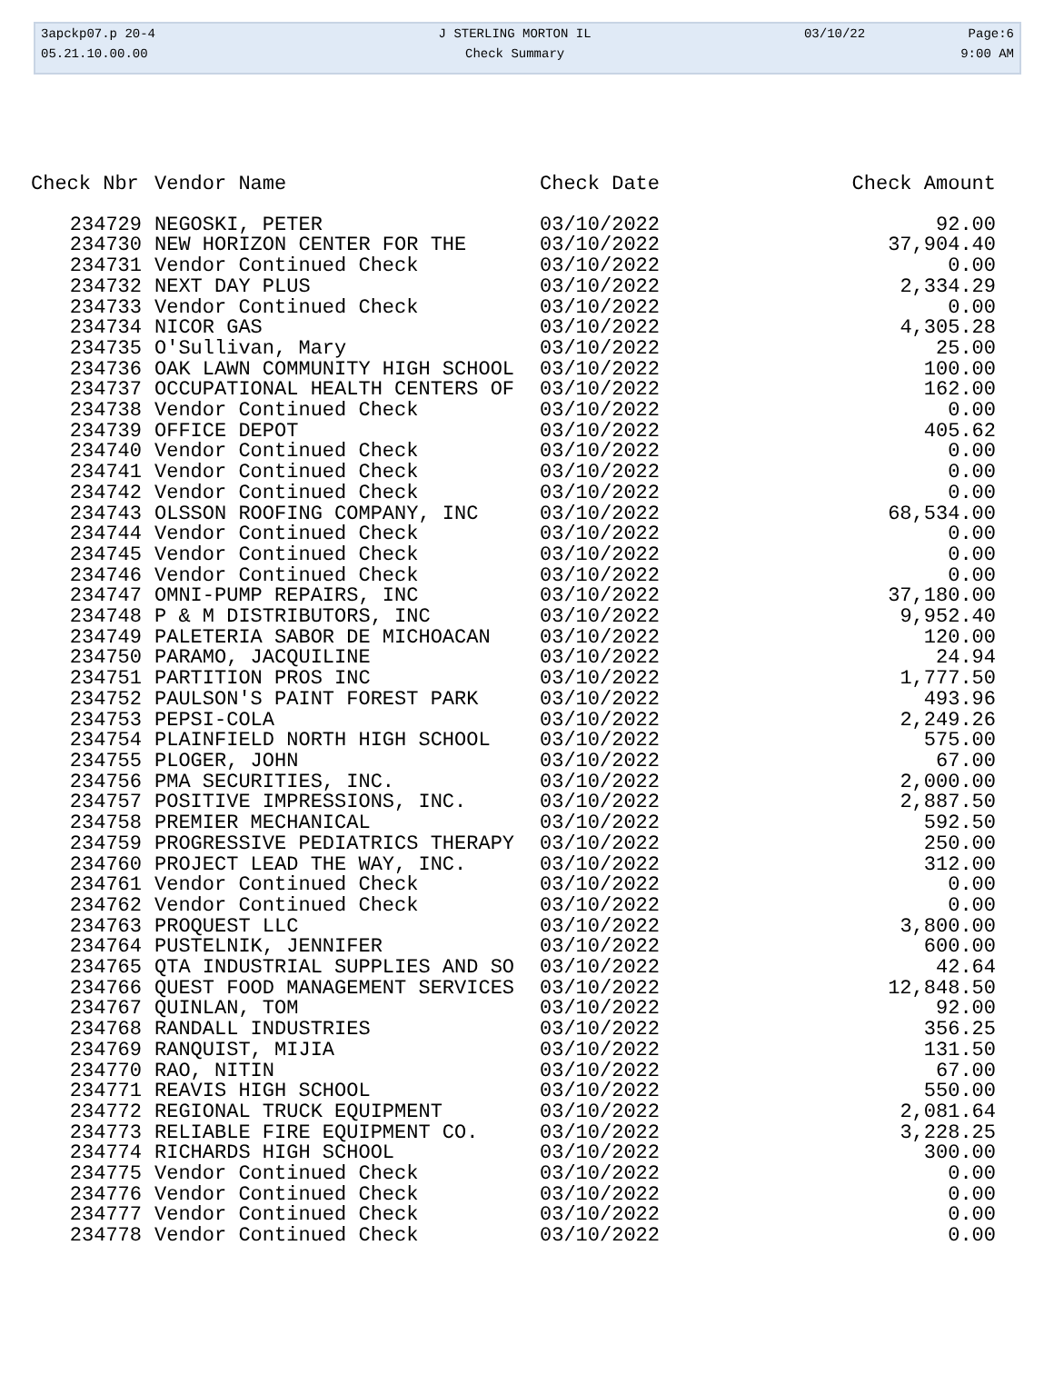| 3apckp07.p 20-4 | J STERLING MORTON IL | 03/10/22 | Page:6 |
| 05.21.10.00.00 | Check Summary | | 9:00 AM |
| Check Nbr | Vendor Name | Check Date | Check Amount |
| --- | --- | --- | --- |
| 234729 | NEGOSKI, PETER | 03/10/2022 | 92.00 |
| 234730 | NEW HORIZON CENTER FOR THE | 03/10/2022 | 37,904.40 |
| 234731 | Vendor Continued Check | 03/10/2022 | 0.00 |
| 234732 | NEXT DAY PLUS | 03/10/2022 | 2,334.29 |
| 234733 | Vendor Continued Check | 03/10/2022 | 0.00 |
| 234734 | NICOR GAS | 03/10/2022 | 4,305.28 |
| 234735 | O'Sullivan, Mary | 03/10/2022 | 25.00 |
| 234736 | OAK LAWN COMMUNITY HIGH SCHOOL | 03/10/2022 | 100.00 |
| 234737 | OCCUPATIONAL HEALTH CENTERS OF | 03/10/2022 | 162.00 |
| 234738 | Vendor Continued Check | 03/10/2022 | 0.00 |
| 234739 | OFFICE DEPOT | 03/10/2022 | 405.62 |
| 234740 | Vendor Continued Check | 03/10/2022 | 0.00 |
| 234741 | Vendor Continued Check | 03/10/2022 | 0.00 |
| 234742 | Vendor Continued Check | 03/10/2022 | 0.00 |
| 234743 | OLSSON ROOFING COMPANY, INC | 03/10/2022 | 68,534.00 |
| 234744 | Vendor Continued Check | 03/10/2022 | 0.00 |
| 234745 | Vendor Continued Check | 03/10/2022 | 0.00 |
| 234746 | Vendor Continued Check | 03/10/2022 | 0.00 |
| 234747 | OMNI-PUMP REPAIRS, INC | 03/10/2022 | 37,180.00 |
| 234748 | P & M DISTRIBUTORS, INC | 03/10/2022 | 9,952.40 |
| 234749 | PALETERIA SABOR DE MICHOACAN | 03/10/2022 | 120.00 |
| 234750 | PARAMO, JACQUILINE | 03/10/2022 | 24.94 |
| 234751 | PARTITION PROS INC | 03/10/2022 | 1,777.50 |
| 234752 | PAULSON'S PAINT FOREST PARK | 03/10/2022 | 493.96 |
| 234753 | PEPSI-COLA | 03/10/2022 | 2,249.26 |
| 234754 | PLAINFIELD NORTH HIGH SCHOOL | 03/10/2022 | 575.00 |
| 234755 | PLOGER, JOHN | 03/10/2022 | 67.00 |
| 234756 | PMA SECURITIES, INC. | 03/10/2022 | 2,000.00 |
| 234757 | POSITIVE IMPRESSIONS, INC. | 03/10/2022 | 2,887.50 |
| 234758 | PREMIER MECHANICAL | 03/10/2022 | 592.50 |
| 234759 | PROGRESSIVE PEDIATRICS THERAPY | 03/10/2022 | 250.00 |
| 234760 | PROJECT LEAD THE WAY, INC. | 03/10/2022 | 312.00 |
| 234761 | Vendor Continued Check | 03/10/2022 | 0.00 |
| 234762 | Vendor Continued Check | 03/10/2022 | 0.00 |
| 234763 | PROQUEST LLC | 03/10/2022 | 3,800.00 |
| 234764 | PUSTELNIK, JENNIFER | 03/10/2022 | 600.00 |
| 234765 | QTA INDUSTRIAL SUPPLIES AND SO | 03/10/2022 | 42.64 |
| 234766 | QUEST FOOD MANAGEMENT SERVICES | 03/10/2022 | 12,848.50 |
| 234767 | QUINLAN, TOM | 03/10/2022 | 92.00 |
| 234768 | RANDALL INDUSTRIES | 03/10/2022 | 356.25 |
| 234769 | RANQUIST, MIJIA | 03/10/2022 | 131.50 |
| 234770 | RAO, NITIN | 03/10/2022 | 67.00 |
| 234771 | REAVIS HIGH SCHOOL | 03/10/2022 | 550.00 |
| 234772 | REGIONAL TRUCK EQUIPMENT | 03/10/2022 | 2,081.64 |
| 234773 | RELIABLE FIRE EQUIPMENT CO. | 03/10/2022 | 3,228.25 |
| 234774 | RICHARDS HIGH SCHOOL | 03/10/2022 | 300.00 |
| 234775 | Vendor Continued Check | 03/10/2022 | 0.00 |
| 234776 | Vendor Continued Check | 03/10/2022 | 0.00 |
| 234777 | Vendor Continued Check | 03/10/2022 | 0.00 |
| 234778 | Vendor Continued Check | 03/10/2022 | 0.00 |